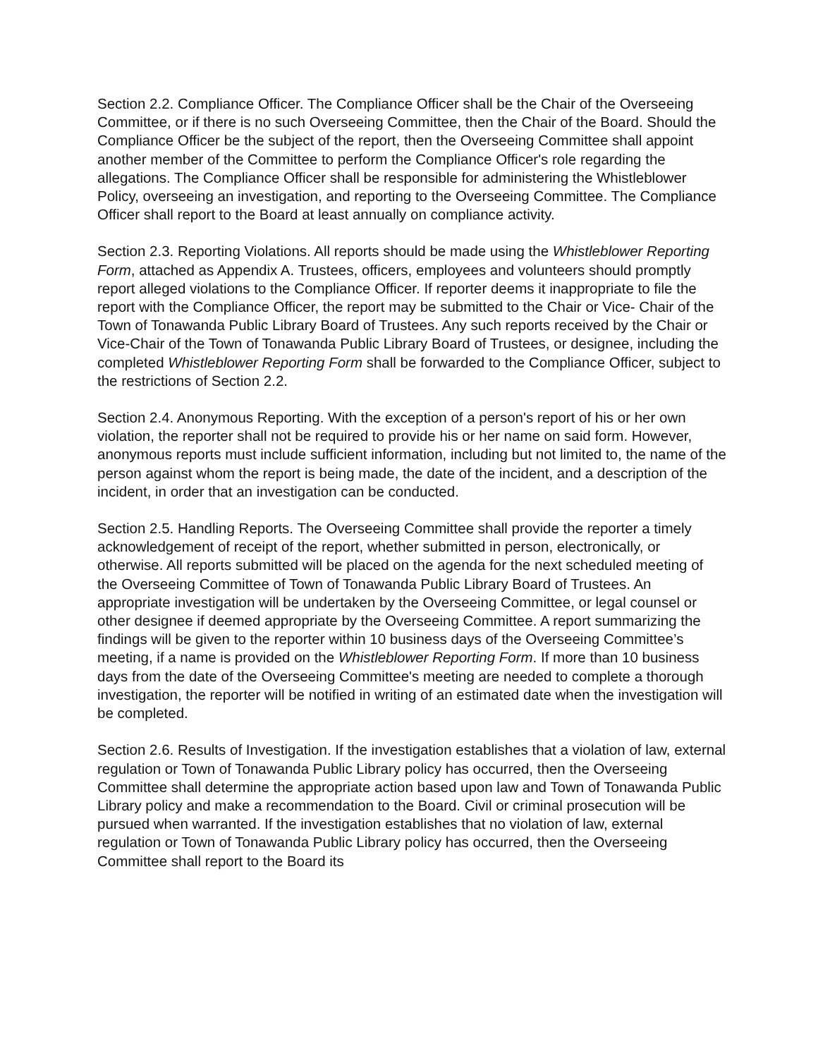Section 2.2. Compliance Officer. The Compliance Officer shall be the Chair of the Overseeing Committee, or if there is no such Overseeing Committee, then the Chair of the Board. Should the Compliance Officer be the subject of the report, then the Overseeing Committee shall appoint another member of the Committee to perform the Compliance Officer's role regarding the allegations. The Compliance Officer shall be responsible for administering the Whistleblower Policy, overseeing an investigation, and reporting to the Overseeing Committee. The Compliance Officer shall report to the Board at least annually on compliance activity.
Section 2.3. Reporting Violations. All reports should be made using the Whistleblower Reporting Form, attached as Appendix A. Trustees, officers, employees and volunteers should promptly report alleged violations to the Compliance Officer. If reporter deems it inappropriate to file the report with the Compliance Officer, the report may be submitted to the Chair or Vice- Chair of the Town of Tonawanda Public Library Board of Trustees. Any such reports received by the Chair or Vice-Chair of the Town of Tonawanda Public Library Board of Trustees, or designee, including the completed Whistleblower Reporting Form shall be forwarded to the Compliance Officer, subject to the restrictions of Section 2.2.
Section 2.4. Anonymous Reporting. With the exception of a person's report of his or her own violation, the reporter shall not be required to provide his or her name on said form. However, anonymous reports must include sufficient information, including but not limited to, the name of the person against whom the report is being made, the date of the incident, and a description of the incident, in order that an investigation can be conducted.
Section 2.5. Handling Reports. The Overseeing Committee shall provide the reporter a timely acknowledgement of receipt of the report, whether submitted in person, electronically, or otherwise. All reports submitted will be placed on the agenda for the next scheduled meeting of the Overseeing Committee of Town of Tonawanda Public Library Board of Trustees. An appropriate investigation will be undertaken by the Overseeing Committee, or legal counsel or other designee if deemed appropriate by the Overseeing Committee. A report summarizing the findings will be given to the reporter within 10 business days of the Overseeing Committee’s meeting, if a name is provided on the Whistleblower Reporting Form. If more than 10 business days from the date of the Overseeing Committee's meeting are needed to complete a thorough investigation, the reporter will be notified in writing of an estimated date when the investigation will be completed.
Section 2.6. Results of Investigation. If the investigation establishes that a violation of law, external regulation or Town of Tonawanda Public Library policy has occurred, then the Overseeing Committee shall determine the appropriate action based upon law and Town of Tonawanda Public Library policy and make a recommendation to the Board. Civil or criminal prosecution will be pursued when warranted. If the investigation establishes that no violation of law, external regulation or Town of Tonawanda Public Library policy has occurred, then the Overseeing Committee shall report to the Board its